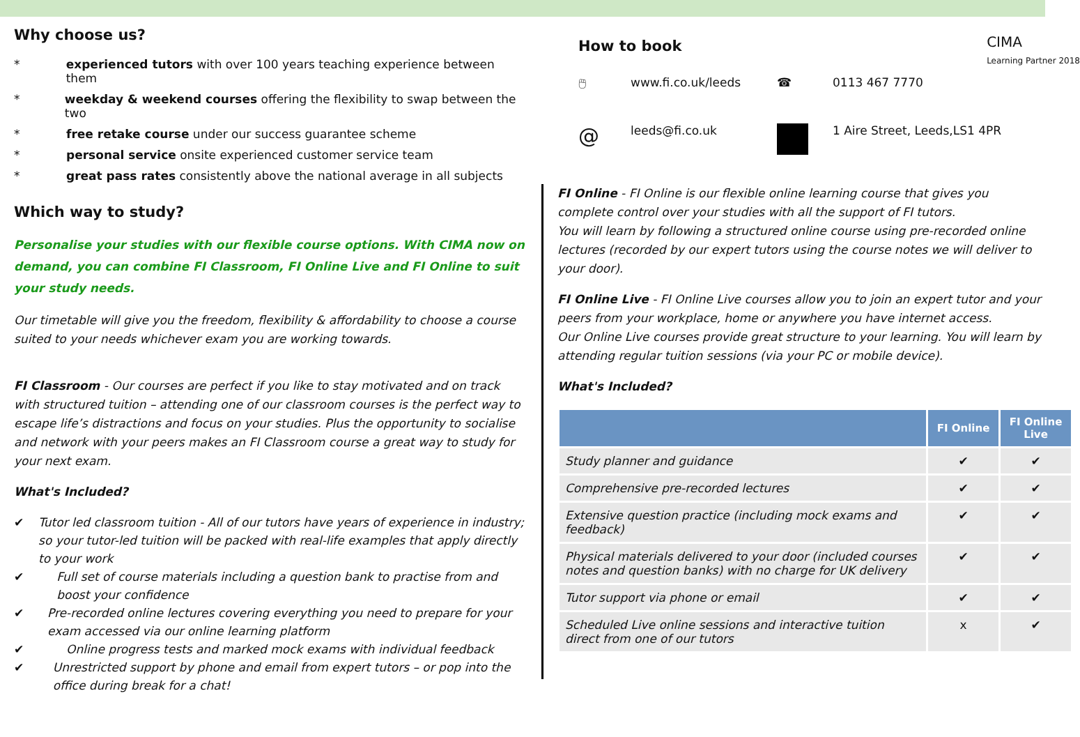Why choose us?
* experienced tutors with over 100 years teaching experience between them
* weekday & weekend courses offering the flexibility to swap between the two
* free retake course under our success guarantee scheme
* personal service onsite experienced customer service team
* great pass rates consistently above the national average in all subjects
Which way to study?
Personalise your studies with our flexible course options. With CIMA now on demand, you can combine FI Classroom, FI Online Live and FI Online to suit your study needs.
Our timetable will give you the freedom, flexibility & affordability to choose a course suited to your needs whichever exam you are working towards.
FI Classroom - Our courses are perfect if you like to stay motivated and on track with structured tuition – attending one of our classroom courses is the perfect way to escape life’s distractions and focus on your studies. Plus the opportunity to socialise and network with your peers makes an FI Classroom course a great way to study for your next exam.
What's Included?
✔ Tutor led classroom tuition - All of our tutors have years of experience in industry; so your tutor-led tuition will be packed with real-life examples that apply directly to your work
✔ Full set of course materials including a question bank to practise from and boost your confidence
✔ Pre-recorded online lectures covering everything you need to prepare for your exam accessed via our online learning platform
✔ Online progress tests and marked mock exams with individual feedback
✔ Unrestricted support by phone and email from expert tutors – or pop into the office during break for a chat!
How to book
CIMA
Learning Partner 2018
🖱 www.fi.co.uk/leeds ☎ 0113 467 7770
@ leeds@fi.co.uk 1 Aire Street, Leeds,LS1 4PR
FI Online - FI Online is our flexible online learning course that gives you complete control over your studies with all the support of FI tutors.
You will learn by following a structured online course using pre-recorded online lectures (recorded by our expert tutors using the course notes we will deliver to your door).
FI Online Live - FI Online Live courses allow you to join an expert tutor and your peers from your workplace, home or anywhere you have internet access.
Our Online Live courses provide great structure to your learning. You will learn by attending regular tuition sessions (via your PC or mobile device).
What's Included?
| | FI Online | FI Online Live |
| --- | --- | --- |
| Study planner and guidance | ✔ | ✔ |
| Comprehensive pre-recorded lectures | ✔ | ✔ |
| Extensive question practice (including mock exams and feedback) | ✔ | ✔ |
| Physical materials delivered to your door (included courses notes and question banks) with no charge for UK delivery | ✔ | ✔ |
| Tutor support via phone or email | ✔ | ✔ |
| Scheduled Live online sessions and interactive tuition direct from one of our tutors | x | ✔ |